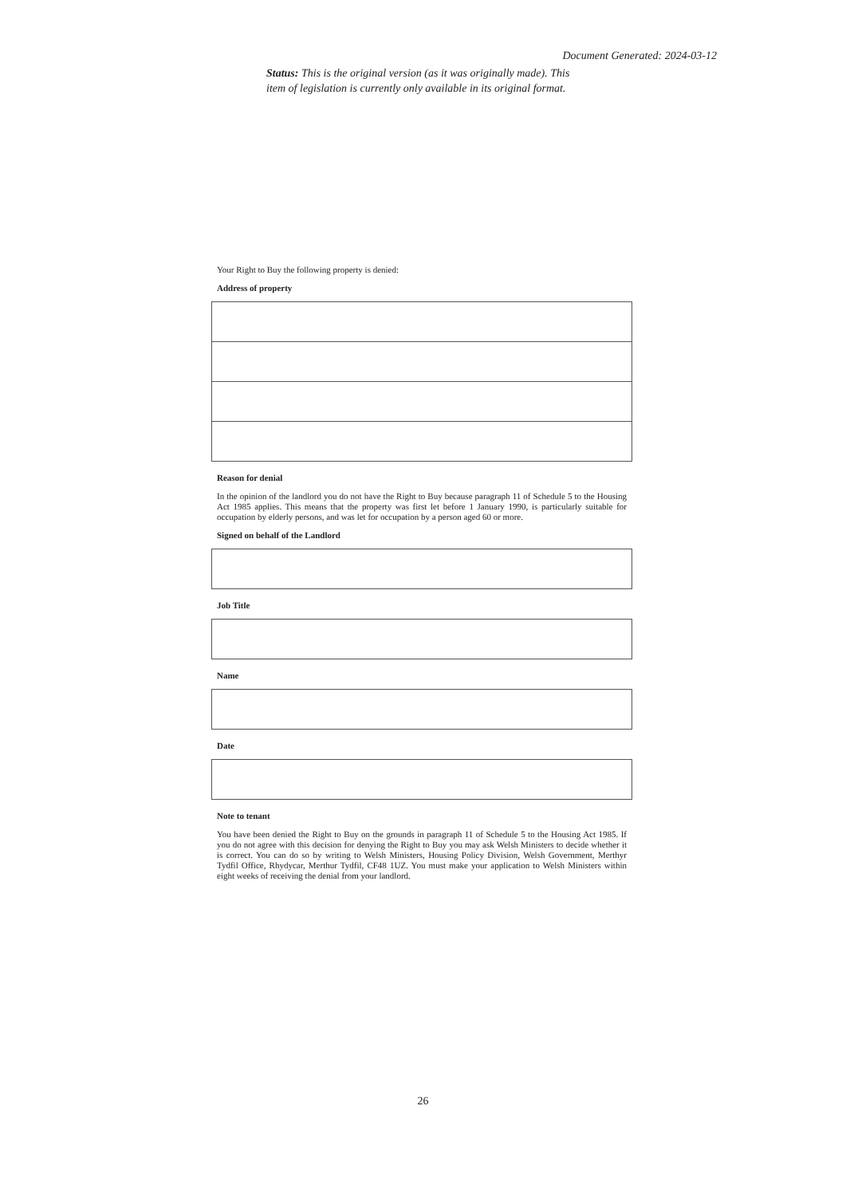Document Generated: 2024-03-12
Status: This is the original version (as it was originally made). This item of legislation is currently only available in its original format.
Your Right to Buy the following property is denied:
Address of property
Reason for denial
In the opinion of the landlord you do not have the Right to Buy because paragraph 11 of Schedule 5 to the Housing Act 1985 applies. This means that the property was first let before 1 January 1990, is particularly suitable for occupation by elderly persons, and was let for occupation by a person aged 60 or more.
Signed on behalf of the Landlord
Job Title
Name
Date
Note to tenant
You have been denied the Right to Buy on the grounds in paragraph 11 of Schedule 5 to the Housing Act 1985. If you do not agree with this decision for denying the Right to Buy you may ask Welsh Ministers to decide whether it is correct. You can do so by writing to Welsh Ministers, Housing Policy Division, Welsh Government, Merthyr Tydfil Office, Rhydycar, Merthur Tydfil, CF48 1UZ. You must make your application to Welsh Ministers within eight weeks of receiving the denial from your landlord.
26